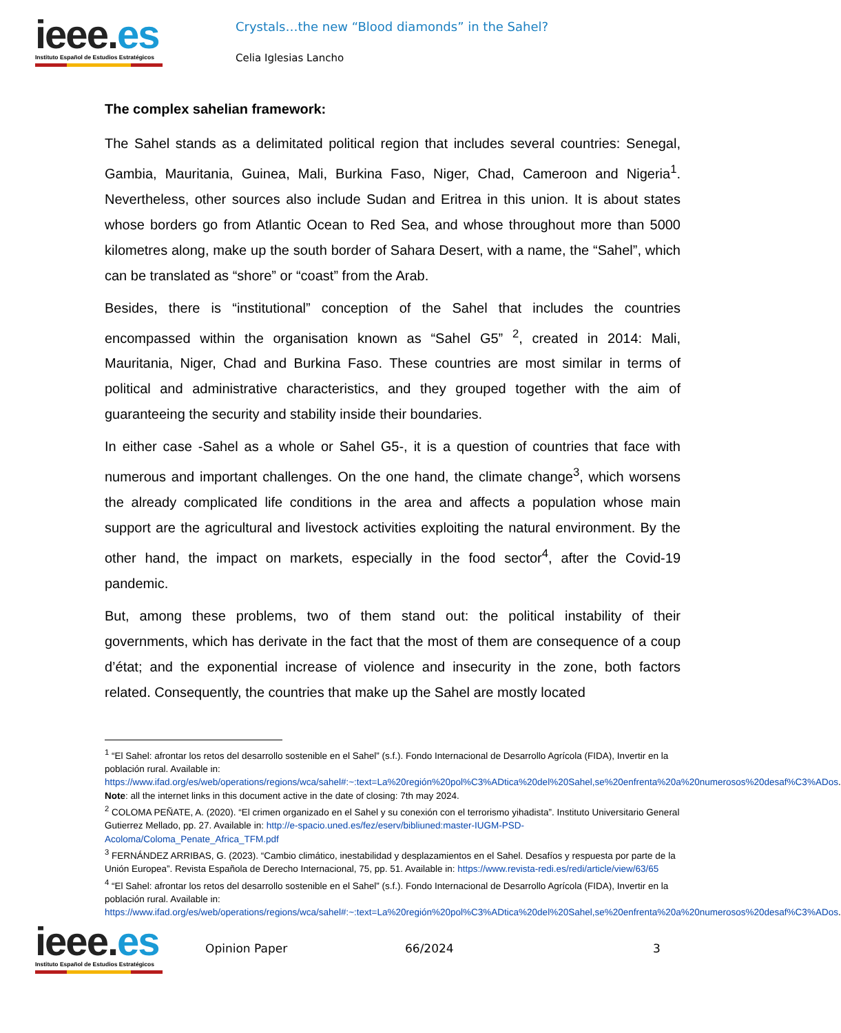ieee.es
Instituto Español de Estudios Estratégicos
Crystals…the new “Blood diamonds” in the Sahel?
Celia Iglesias Lancho
The complex sahelian framework:
The Sahel stands as a delimitated political region that includes several countries: Senegal, Gambia, Mauritania, Guinea, Mali, Burkina Faso, Niger, Chad, Cameroon and Nigeria<sup>1</sup>. Nevertheless, other sources also include Sudan and Eritrea in this union. It is about states whose borders go from Atlantic Ocean to Red Sea, and whose throughout more than 5000 kilometres along, make up the south border of Sahara Desert, with a name, the “Sahel”, which can be translated as “shore” or “coast” from the Arab.
Besides, there is “institutional” conception of the Sahel that includes the countries encompassed within the organisation known as “Sahel G5” <sup>2</sup>, created in 2014: Mali, Mauritania, Niger, Chad and Burkina Faso. These countries are most similar in terms of political and administrative characteristics, and they grouped together with the aim of guaranteeing the security and stability inside their boundaries.
In either case -Sahel as a whole or Sahel G5-, it is a question of countries that face with numerous and important challenges. On the one hand, the climate change<sup>3</sup>, which worsens the already complicated life conditions in the area and affects a population whose main support are the agricultural and livestock activities exploiting the natural environment. By the other hand, the impact on markets, especially in the food sector<sup>4</sup>, after the Covid-19 pandemic.
But, among these problems, two of them stand out: the political instability of their governments, which has derivate in the fact that the most of them are consequence of a coup d’état; and the exponential increase of violence and insecurity in the zone, both factors related. Consequently, the countries that make up the Sahel are mostly located
<sup>1</sup> “El Sahel: afrontar los retos del desarrollo sostenible en el Sahel” (s.f.). Fondo Internacional de Desarrollo Agrícola (FIDA), Invertir en la población rural. Available in: https://www.ifad.org/es/web/operations/regions/wca/sahel#:~:text=La%20región%20pol%C3%ADtica%20del%20Sahel,se%20enfrenta%20a%20numerosos%20desaf%C3%ADos.
Note: all the internet links in this document active in the date of closing: 7th may 2024.
<sup>2</sup> COLOMA PEÑATE, A. (2020). “El crimen organizado en el Sahel y su conexión con el terrorismo yihadista”. Instituto Universitario General Gutierrez Mellado, pp. 27. Available in: http://e-spacio.uned.es/fez/eserv/bibliuned:master-IUGM-PSD-Acoloma/Coloma_Penate_Africa_TFM.pdf
<sup>3</sup> FERNÁNDEZ ARRIBAS, G. (2023). “Cambio climático, inestabilidad y desplazamientos en el Sahel. Desafíos y respuesta por parte de la Unión Europea”. Revista Española de Derecho Internacional, 75, pp. 51. Available in: https://www.revista-redi.es/redi/article/view/63/65
<sup>4</sup> “El Sahel: afrontar los retos del desarrollo sostenible en el Sahel” (s.f.). Fondo Internacional de Desarrollo Agrícola (FIDA), Invertir en la población rural. Available in: https://www.ifad.org/es/web/operations/regions/wca/sahel#:~:text=La%20región%20pol%C3%ADtica%20del%20Sahel,se%20enfrenta%20a%20numerosos%20desaf%C3%ADos.
ieee.es
Instituto Español de Estudios Estratégicos
Opinion Paper 66/2024 3